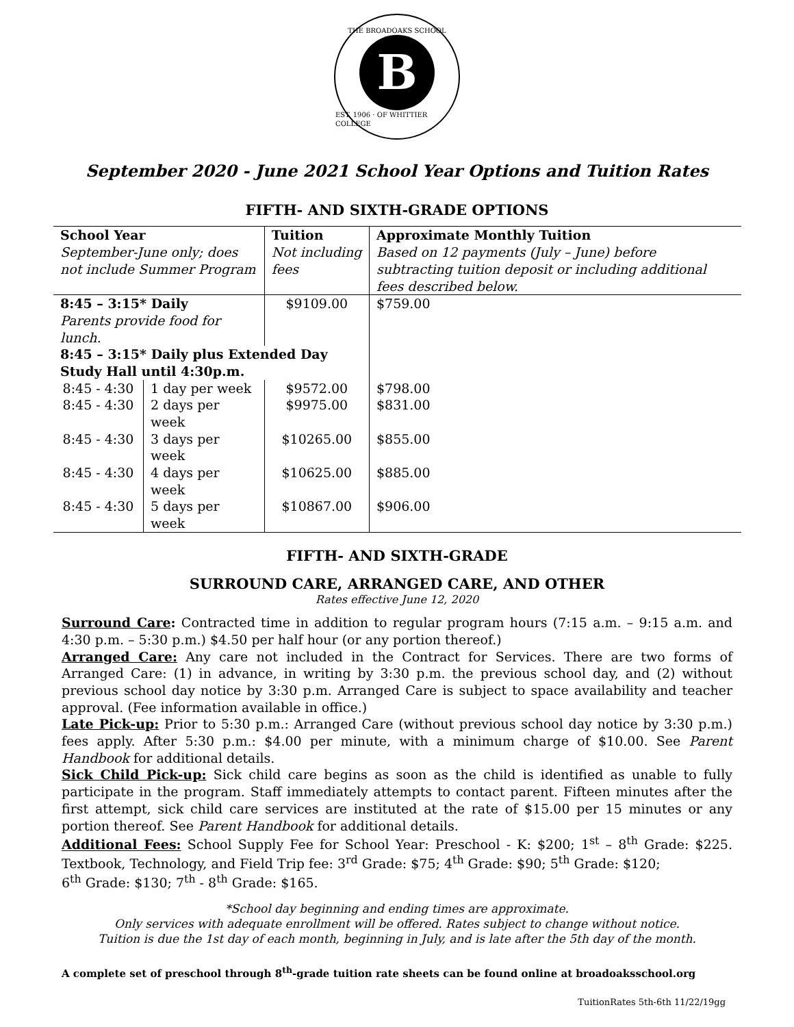THE BROADOAKS SCHOOL
B
EST. 1906 · OF WHITTIER COLLEGE
September 2020 - June 2021 School Year Options and Tuition Rates
FIFTH- AND SIXTH-GRADE OPTIONS
| School Year | | Tuition | Approximate Monthly Tuition |
| --- | --- | --- | --- |
| September-June only; does not include Summer Program | | Not including fees | Based on 12 payments (July – June) before subtracting tuition deposit or including additional fees described below. |
| 8:45 – 3:15* Daily | | $9109.00 | $759.00 |
| Parents provide food for lunch. | | | |
| 8:45 – 3:15* Daily plus Extended Day Study Hall until 4:30p.m. | | | |
| 8:45 - 4:30 | 1 day per week | $9572.00 | $798.00 |
| 8:45 - 4:30 | 2 days per week | $9975.00 | $831.00 |
| 8:45 - 4:30 | 3 days per week | $10265.00 | $855.00 |
| 8:45 - 4:30 | 4 days per week | $10625.00 | $885.00 |
| 8:45 - 4:30 | 5 days per week | $10867.00 | $906.00 |
FIFTH- AND SIXTH-GRADE
SURROUND CARE, ARRANGED CARE, AND OTHER
Rates effective June 12, 2020
Surround Care: Contracted time in addition to regular program hours (7:15 a.m. – 9:15 a.m. and 4:30 p.m. – 5:30 p.m.) $4.50 per half hour (or any portion thereof.)
Arranged Care: Any care not included in the Contract for Services. There are two forms of Arranged Care: (1) in advance, in writing by 3:30 p.m. the previous school day, and (2) without previous school day notice by 3:30 p.m. Arranged Care is subject to space availability and teacher approval. (Fee information available in office.)
Late Pick-up: Prior to 5:30 p.m.: Arranged Care (without previous school day notice by 3:30 p.m.) fees apply. After 5:30 p.m.: $4.00 per minute, with a minimum charge of $10.00. See Parent Handbook for additional details.
Sick Child Pick-up: Sick child care begins as soon as the child is identified as unable to fully participate in the program. Staff immediately attempts to contact parent. Fifteen minutes after the first attempt, sick child care services are instituted at the rate of $15.00 per 15 minutes or any portion thereof. See Parent Handbook for additional details.
Additional Fees: School Supply Fee for School Year: Preschool - K: $200; 1<sup>st</sup> – 8<sup>th</sup> Grade: $225. Textbook, Technology, and Field Trip fee: 3<sup>rd</sup> Grade: $75; 4<sup>th</sup> Grade: $90; 5<sup>th</sup> Grade: $120;
6<sup>th</sup> Grade: $130; 7<sup>th</sup> - 8<sup>th</sup> Grade: $165.
*School day beginning and ending times are approximate.
Only services with adequate enrollment will be offered. Rates subject to change without notice.
Tuition is due the 1st day of each month, beginning in July, and is late after the 5th day of the month.
A complete set of preschool through 8<sup>th</sup>-grade tuition rate sheets can be found online at broadoaksschool.org
TuitionRates 5th-6th 11/22/19gg